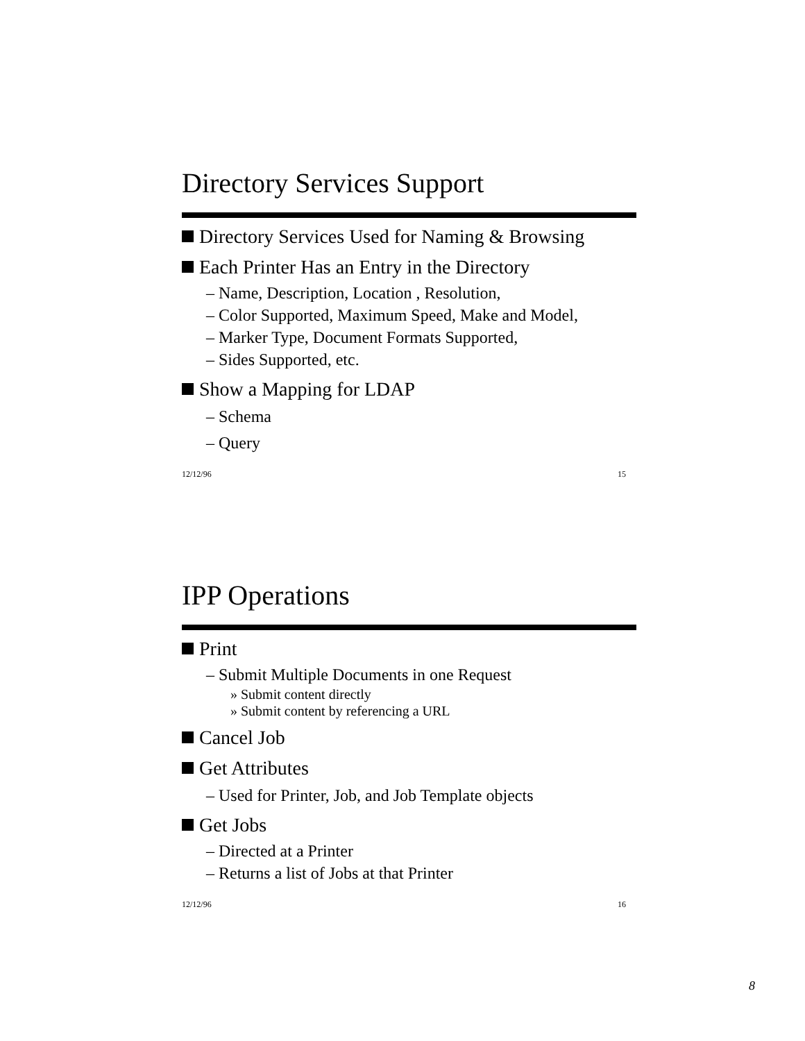Directory Services Support
Directory Services Used for Naming & Browsing
Each Printer Has an Entry in the Directory
– Name, Description, Location , Resolution,
– Color Supported, Maximum Speed, Make and Model,
– Marker Type, Document Formats Supported,
– Sides Supported, etc.
Show a Mapping for LDAP
– Schema
– Query
12/12/96 15
IPP Operations
Print
– Submit Multiple Documents in one Request
» Submit content directly
» Submit content by referencing a URL
Cancel Job
Get Attributes
– Used for Printer, Job, and Job Template objects
Get Jobs
– Directed at a Printer
– Returns a list of Jobs at that Printer
12/12/96 16
8